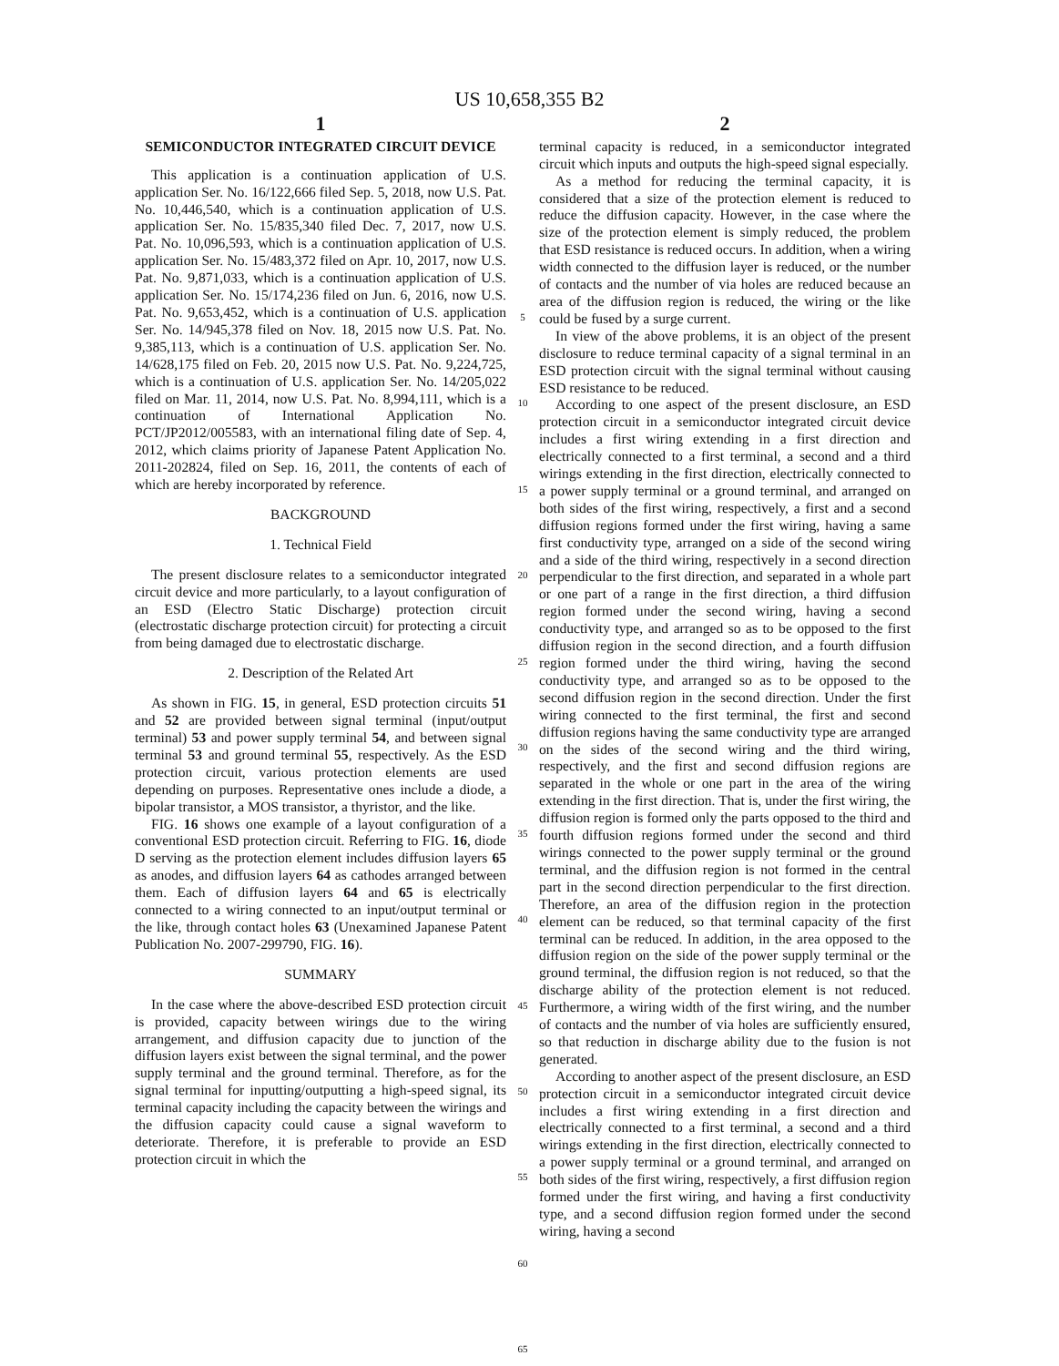US 10,658,355 B2
1
SEMICONDUCTOR INTEGRATED CIRCUIT DEVICE
This application is a continuation application of U.S. application Ser. No. 16/122,666 filed Sep. 5, 2018, now U.S. Pat. No. 10,446,540, which is a continuation application of U.S. application Ser. No. 15/835,340 filed Dec. 7, 2017, now U.S. Pat. No. 10,096,593, which is a continuation application of U.S. application Ser. No. 15/483,372 filed on Apr. 10, 2017, now U.S. Pat. No. 9,871,033, which is a continuation application of U.S. application Ser. No. 15/174,236 filed on Jun. 6, 2016, now U.S. Pat. No. 9,653,452, which is a continuation of U.S. application Ser. No. 14/945,378 filed on Nov. 18, 2015 now U.S. Pat. No. 9,385,113, which is a continuation of U.S. application Ser. No. 14/628,175 filed on Feb. 20, 2015 now U.S. Pat. No. 9,224,725, which is a continuation of U.S. application Ser. No. 14/205,022 filed on Mar. 11, 2014, now U.S. Pat. No. 8,994,111, which is a continuation of International Application No. PCT/JP2012/005583, with an international filing date of Sep. 4, 2012, which claims priority of Japanese Patent Application No. 2011-202824, filed on Sep. 16, 2011, the contents of each of which are hereby incorporated by reference.
BACKGROUND
1. Technical Field
The present disclosure relates to a semiconductor integrated circuit device and more particularly, to a layout configuration of an ESD (Electro Static Discharge) protection circuit (electrostatic discharge protection circuit) for protecting a circuit from being damaged due to electrostatic discharge.
2. Description of the Related Art
As shown in FIG. 15, in general, ESD protection circuits 51 and 52 are provided between signal terminal (input/output terminal) 53 and power supply terminal 54, and between signal terminal 53 and ground terminal 55, respectively. As the ESD protection circuit, various protection elements are used depending on purposes. Representative ones include a diode, a bipolar transistor, a MOS transistor, a thyristor, and the like.
FIG. 16 shows one example of a layout configuration of a conventional ESD protection circuit. Referring to FIG. 16, diode D serving as the protection element includes diffusion layers 65 as anodes, and diffusion layers 64 as cathodes arranged between them. Each of diffusion layers 64 and 65 is electrically connected to a wiring connected to an input/output terminal or the like, through contact holes 63 (Unexamined Japanese Patent Publication No. 2007-299790, FIG. 16).
SUMMARY
In the case where the above-described ESD protection circuit is provided, capacity between wirings due to the wiring arrangement, and diffusion capacity due to junction of the diffusion layers exist between the signal terminal, and the power supply terminal and the ground terminal. Therefore, as for the signal terminal for inputting/outputting a high-speed signal, its terminal capacity including the capacity between the wirings and the diffusion capacity could cause a signal waveform to deteriorate. Therefore, it is preferable to provide an ESD protection circuit in which the
5
10
15
20
25
30
35
40
45
50
55
60
65
2
terminal capacity is reduced, in a semiconductor integrated circuit which inputs and outputs the high-speed signal especially.
As a method for reducing the terminal capacity, it is considered that a size of the protection element is reduced to reduce the diffusion capacity. However, in the case where the size of the protection element is simply reduced, the problem that ESD resistance is reduced occurs. In addition, when a wiring width connected to the diffusion layer is reduced, or the number of contacts and the number of via holes are reduced because an area of the diffusion region is reduced, the wiring or the like could be fused by a surge current.
In view of the above problems, it is an object of the present disclosure to reduce terminal capacity of a signal terminal in an ESD protection circuit with the signal terminal without causing ESD resistance to be reduced.
According to one aspect of the present disclosure, an ESD protection circuit in a semiconductor integrated circuit device includes a first wiring extending in a first direction and electrically connected to a first terminal, a second and a third wirings extending in the first direction, electrically connected to a power supply terminal or a ground terminal, and arranged on both sides of the first wiring, respectively, a first and a second diffusion regions formed under the first wiring, having a same first conductivity type, arranged on a side of the second wiring and a side of the third wiring, respectively in a second direction perpendicular to the first direction, and separated in a whole part or one part of a range in the first direction, a third diffusion region formed under the second wiring, having a second conductivity type, and arranged so as to be opposed to the first diffusion region in the second direction, and a fourth diffusion region formed under the third wiring, having the second conductivity type, and arranged so as to be opposed to the second diffusion region in the second direction. Under the first wiring connected to the first terminal, the first and second diffusion regions having the same conductivity type are arranged on the sides of the second wiring and the third wiring, respectively, and the first and second diffusion regions are separated in the whole or one part in the area of the wiring extending in the first direction. That is, under the first wiring, the diffusion region is formed only the parts opposed to the third and fourth diffusion regions formed under the second and third wirings connected to the power supply terminal or the ground terminal, and the diffusion region is not formed in the central part in the second direction perpendicular to the first direction. Therefore, an area of the diffusion region in the protection element can be reduced, so that terminal capacity of the first terminal can be reduced. In addition, in the area opposed to the diffusion region on the side of the power supply terminal or the ground terminal, the diffusion region is not reduced, so that the discharge ability of the protection element is not reduced. Furthermore, a wiring width of the first wiring, and the number of contacts and the number of via holes are sufficiently ensured, so that reduction in discharge ability due to the fusion is not generated.
According to another aspect of the present disclosure, an ESD protection circuit in a semiconductor integrated circuit device includes a first wiring extending in a first direction and electrically connected to a first terminal, a second and a third wirings extending in the first direction, electrically connected to a power supply terminal or a ground terminal, and arranged on both sides of the first wiring, respectively, a first diffusion region formed under the first wiring, and having a first conductivity type, and a second diffusion region formed under the second wiring, having a second